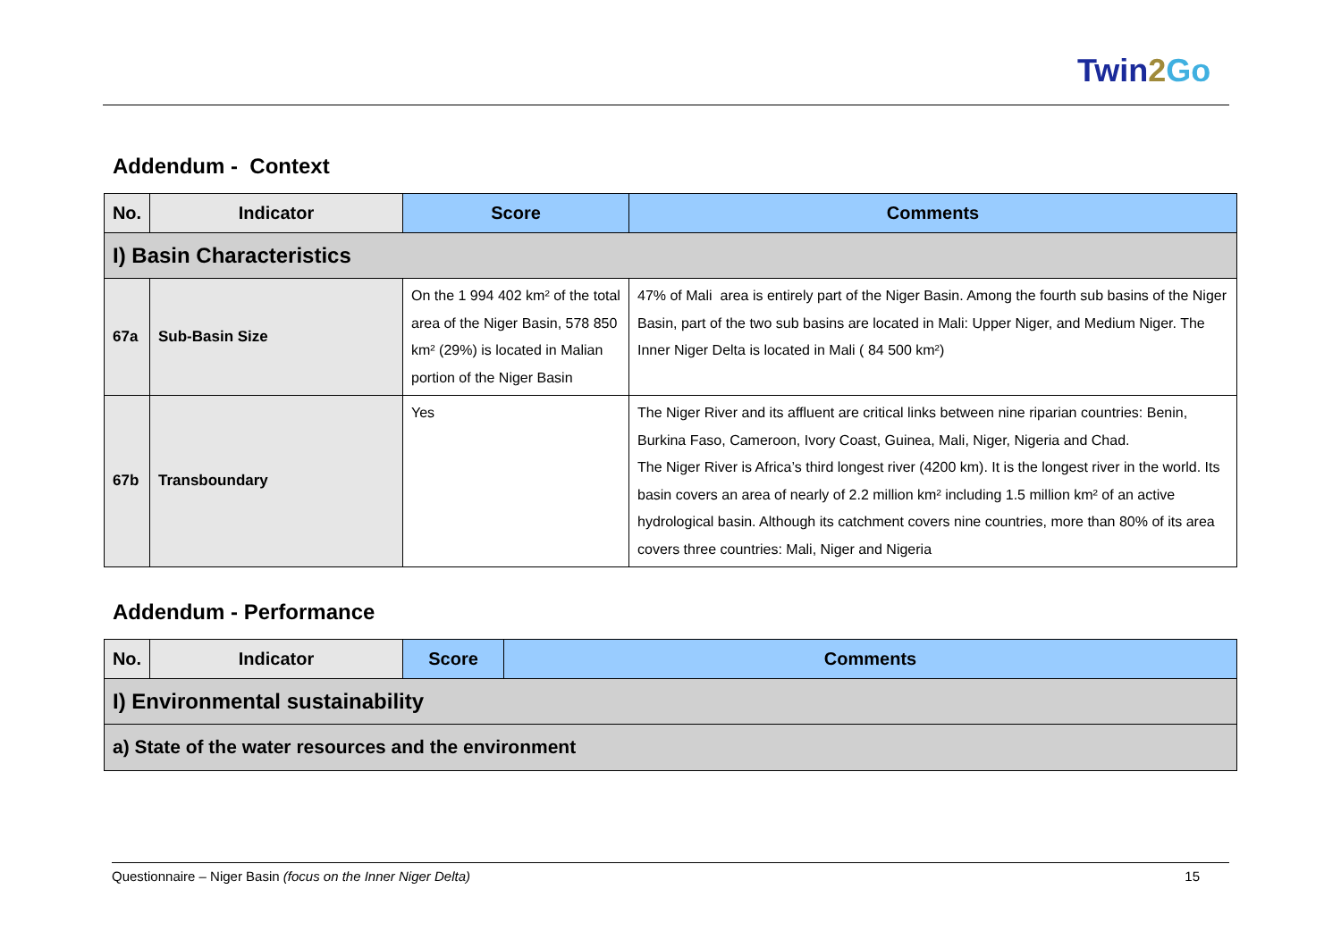Twin2 Go
Addendum - Context
| No. | Indicator | Score | Comments |
| --- | --- | --- | --- |
| I) Basin Characteristics | | | |
| 67a | Sub-Basin Size | On the 1 994 402 km² of the total area of the Niger Basin, 578 850 km² (29%) is located in Malian portion of the Niger Basin | 47% of Mali area is entirely part of the Niger Basin. Among the fourth sub basins of the Niger Basin, part of the two sub basins are located in Mali: Upper Niger, and Medium Niger. The Inner Niger Delta is located in Mali ( 84 500 km²) |
| 67b | Transboundary | Yes | The Niger River and its affluent are critical links between nine riparian countries: Benin, Burkina Faso, Cameroon, Ivory Coast, Guinea, Mali, Niger, Nigeria and Chad. The Niger River is Africa’s third longest river (4200 km). It is the longest river in the world. Its basin covers an area of nearly of 2.2 million km² including 1.5 million km² of an active hydrological basin. Although its catchment covers nine countries, more than 80% of its area covers three countries: Mali, Niger and Nigeria |
Addendum - Performance
| No. | Indicator | Score | Comments |
| --- | --- | --- | --- |
| I) Environmental sustainability | | | |
| a) State of the water resources and the environment | | | |
Questionnaire – Niger Basin (focus on the Inner Niger Delta) 15